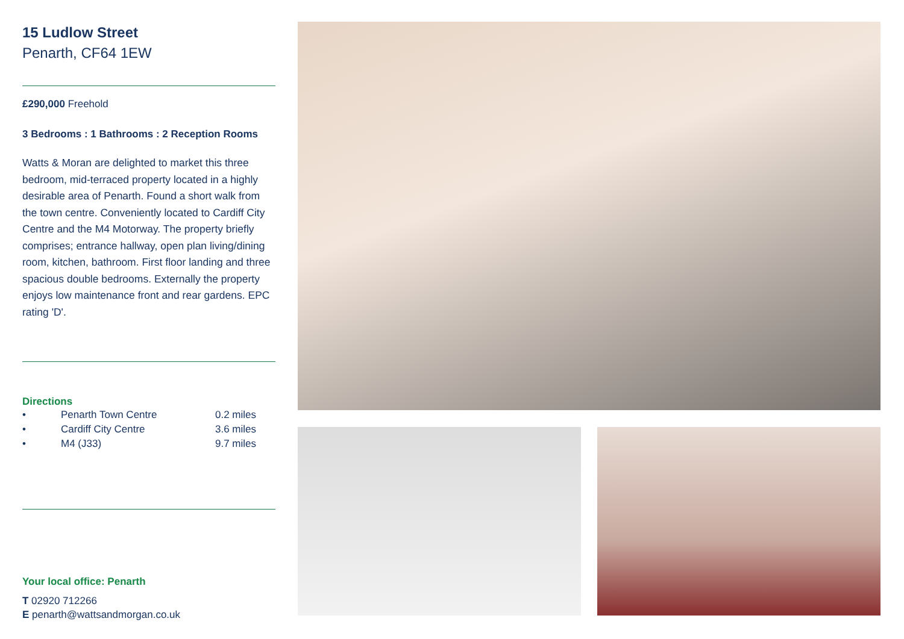15 Ludlow Street
Penarth, CF64 1EW
£290,000 Freehold
3 Bedrooms : 1 Bathrooms : 2 Reception Rooms
Watts & Moran are delighted to market this three bedroom, mid-terraced property located in a highly desirable area of Penarth. Found a short walk from the town centre. Conveniently located to Cardiff City Centre and the M4 Motorway. The property briefly comprises; entrance hallway, open plan living/dining room, kitchen, bathroom. First floor landing and three spacious double bedrooms. Externally the property enjoys low maintenance front and rear gardens. EPC rating 'D'.
Directions
• Penarth Town Centre 0.2 miles
• Cardiff City Centre 3.6 miles
• M4 (J33) 9.7 miles
Your local office: Penarth
T 02920 712266
E penarth@wattsandmorgan.co.uk